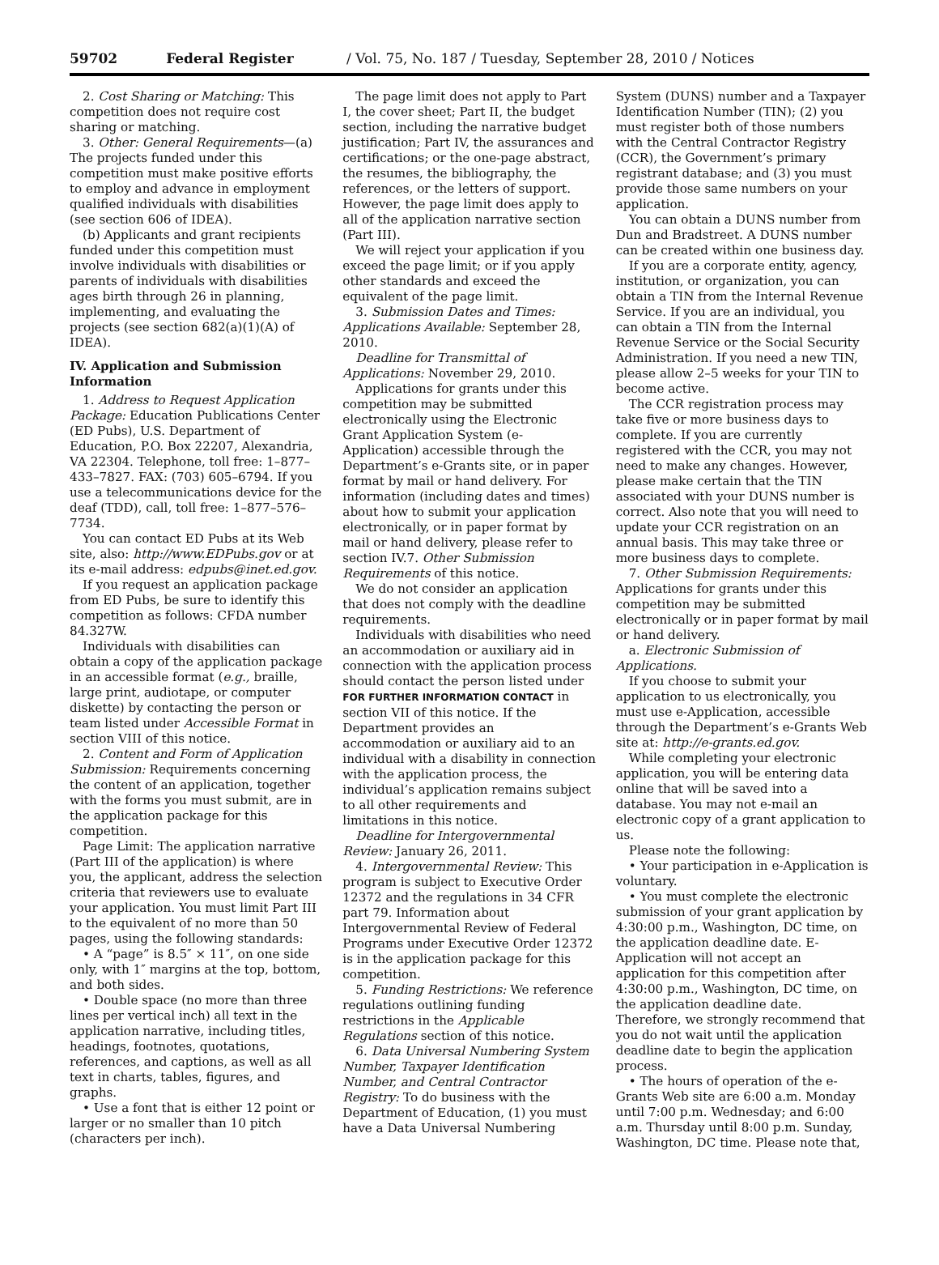59702 Federal Register / Vol. 75, No. 187 / Tuesday, September 28, 2010 / Notices
2. Cost Sharing or Matching: This competition does not require cost sharing or matching.
3. Other: General Requirements—(a) The projects funded under this competition must make positive efforts to employ and advance in employment qualified individuals with disabilities (see section 606 of IDEA).
(b) Applicants and grant recipients funded under this competition must involve individuals with disabilities or parents of individuals with disabilities ages birth through 26 in planning, implementing, and evaluating the projects (see section 682(a)(1)(A) of IDEA).
IV. Application and Submission Information
1. Address to Request Application Package: Education Publications Center (ED Pubs), U.S. Department of Education, P.O. Box 22207, Alexandria, VA 22304. Telephone, toll free: 1–877–433–7827. FAX: (703) 605–6794. If you use a telecommunications device for the deaf (TDD), call, toll free: 1–877–576–7734.
You can contact ED Pubs at its Web site, also: http://www.EDPubs.gov or at its e-mail address: edpubs@inet.ed.gov.
If you request an application package from ED Pubs, be sure to identify this competition as follows: CFDA number 84.327W.
Individuals with disabilities can obtain a copy of the application package in an accessible format (e.g., braille, large print, audiotape, or computer diskette) by contacting the person or team listed under Accessible Format in section VIII of this notice.
2. Content and Form of Application Submission: Requirements concerning the content of an application, together with the forms you must submit, are in the application package for this competition.
Page Limit: The application narrative (Part III of the application) is where you, the applicant, address the selection criteria that reviewers use to evaluate your application. You must limit Part III to the equivalent of no more than 50 pages, using the following standards:
• A “page” is 8.5″ × 11″, on one side only, with 1″ margins at the top, bottom, and both sides.
• Double space (no more than three lines per vertical inch) all text in the application narrative, including titles, headings, footnotes, quotations, references, and captions, as well as all text in charts, tables, figures, and graphs.
• Use a font that is either 12 point or larger or no smaller than 10 pitch (characters per inch).
The page limit does not apply to Part I, the cover sheet; Part II, the budget section, including the narrative budget justification; Part IV, the assurances and certifications; or the one-page abstract, the resumes, the bibliography, the references, or the letters of support. However, the page limit does apply to all of the application narrative section (Part III).
We will reject your application if you exceed the page limit; or if you apply other standards and exceed the equivalent of the page limit.
3. Submission Dates and Times: Applications Available: September 28, 2010.
Deadline for Transmittal of Applications: November 29, 2010.
Applications for grants under this competition may be submitted electronically using the Electronic Grant Application System (e-Application) accessible through the Department’s e-Grants site, or in paper format by mail or hand delivery. For information (including dates and times) about how to submit your application electronically, or in paper format by mail or hand delivery, please refer to section IV.7. Other Submission Requirements of this notice.
We do not consider an application that does not comply with the deadline requirements.
Individuals with disabilities who need an accommodation or auxiliary aid in connection with the application process should contact the person listed under FOR FURTHER INFORMATION CONTACT in section VII of this notice. If the Department provides an accommodation or auxiliary aid to an individual with a disability in connection with the application process, the individual’s application remains subject to all other requirements and limitations in this notice.
Deadline for Intergovernmental Review: January 26, 2011.
4. Intergovernmental Review: This program is subject to Executive Order 12372 and the regulations in 34 CFR part 79. Information about Intergovernmental Review of Federal Programs under Executive Order 12372 is in the application package for this competition.
5. Funding Restrictions: We reference regulations outlining funding restrictions in the Applicable Regulations section of this notice.
6. Data Universal Numbering System Number, Taxpayer Identification Number, and Central Contractor Registry: To do business with the Department of Education, (1) you must have a Data Universal Numbering
System (DUNS) number and a Taxpayer Identification Number (TIN); (2) you must register both of those numbers with the Central Contractor Registry (CCR), the Government’s primary registrant database; and (3) you must provide those same numbers on your application.
You can obtain a DUNS number from Dun and Bradstreet. A DUNS number can be created within one business day.
If you are a corporate entity, agency, institution, or organization, you can obtain a TIN from the Internal Revenue Service. If you are an individual, you can obtain a TIN from the Internal Revenue Service or the Social Security Administration. If you need a new TIN, please allow 2–5 weeks for your TIN to become active.
The CCR registration process may take five or more business days to complete. If you are currently registered with the CCR, you may not need to make any changes. However, please make certain that the TIN associated with your DUNS number is correct. Also note that you will need to update your CCR registration on an annual basis. This may take three or more business days to complete.
7. Other Submission Requirements: Applications for grants under this competition may be submitted electronically or in paper format by mail or hand delivery.
a. Electronic Submission of Applications.
If you choose to submit your application to us electronically, you must use e-Application, accessible through the Department’s e-Grants Web site at: http://e-grants.ed.gov.
While completing your electronic application, you will be entering data online that will be saved into a database. You may not e-mail an electronic copy of a grant application to us.
Please note the following:
• Your participation in e-Application is voluntary.
• You must complete the electronic submission of your grant application by 4:30:00 p.m., Washington, DC time, on the application deadline date. E-Application will not accept an application for this competition after 4:30:00 p.m., Washington, DC time, on the application deadline date. Therefore, we strongly recommend that you do not wait until the application deadline date to begin the application process.
• The hours of operation of the e-Grants Web site are 6:00 a.m. Monday until 7:00 p.m. Wednesday; and 6:00 a.m. Thursday until 8:00 p.m. Sunday, Washington, DC time. Please note that,